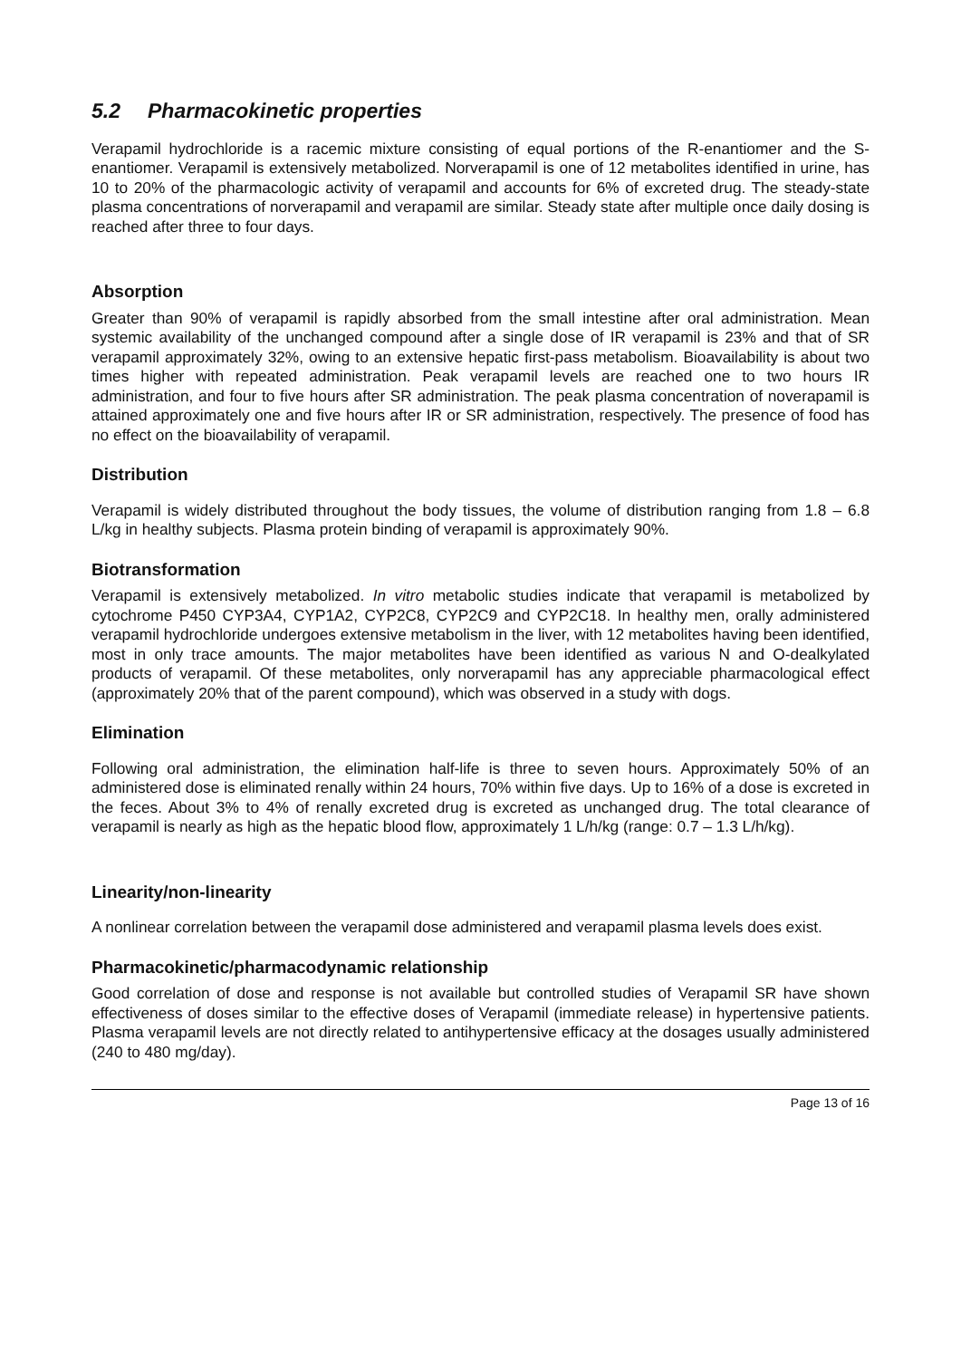5.2 Pharmacokinetic properties
Verapamil hydrochloride is a racemic mixture consisting of equal portions of the R-enantiomer and the S-enantiomer. Verapamil is extensively metabolized. Norverapamil is one of 12 metabolites identified in urine, has 10 to 20% of the pharmacologic activity of verapamil and accounts for 6% of excreted drug. The steady-state plasma concentrations of norverapamil and verapamil are similar. Steady state after multiple once daily dosing is reached after three to four days.
Absorption
Greater than 90% of verapamil is rapidly absorbed from the small intestine after oral administration. Mean systemic availability of the unchanged compound after a single dose of IR verapamil is 23% and that of SR verapamil approximately 32%, owing to an extensive hepatic first-pass metabolism. Bioavailability is about two times higher with repeated administration. Peak verapamil levels are reached one to two hours IR administration, and four to five hours after SR administration. The peak plasma concentration of noverapamil is attained approximately one and five hours after IR or SR administration, respectively. The presence of food has no effect on the bioavailability of verapamil.
Distribution
Verapamil is widely distributed throughout the body tissues, the volume of distribution ranging from 1.8 – 6.8 L/kg in healthy subjects. Plasma protein binding of verapamil is approximately 90%.
Biotransformation
Verapamil is extensively metabolized. In vitro metabolic studies indicate that verapamil is metabolized by cytochrome P450 CYP3A4, CYP1A2, CYP2C8, CYP2C9 and CYP2C18. In healthy men, orally administered verapamil hydrochloride undergoes extensive metabolism in the liver, with 12 metabolites having been identified, most in only trace amounts. The major metabolites have been identified as various N and O-dealkylated products of verapamil. Of these metabolites, only norverapamil has any appreciable pharmacological effect (approximately 20% that of the parent compound), which was observed in a study with dogs.
Elimination
Following oral administration, the elimination half-life is three to seven hours. Approximately 50% of an administered dose is eliminated renally within 24 hours, 70% within five days. Up to 16% of a dose is excreted in the feces. About 3% to 4% of renally excreted drug is excreted as unchanged drug. The total clearance of verapamil is nearly as high as the hepatic blood flow, approximately 1 L/h/kg (range: 0.7 – 1.3 L/h/kg).
Linearity/non-linearity
A nonlinear correlation between the verapamil dose administered and verapamil plasma levels does exist.
Pharmacokinetic/pharmacodynamic relationship
Good correlation of dose and response is not available but controlled studies of Verapamil SR have shown effectiveness of doses similar to the effective doses of Verapamil (immediate release) in hypertensive patients. Plasma verapamil levels are not directly related to antihypertensive efficacy at the dosages usually administered (240 to 480 mg/day).
Page 13 of 16